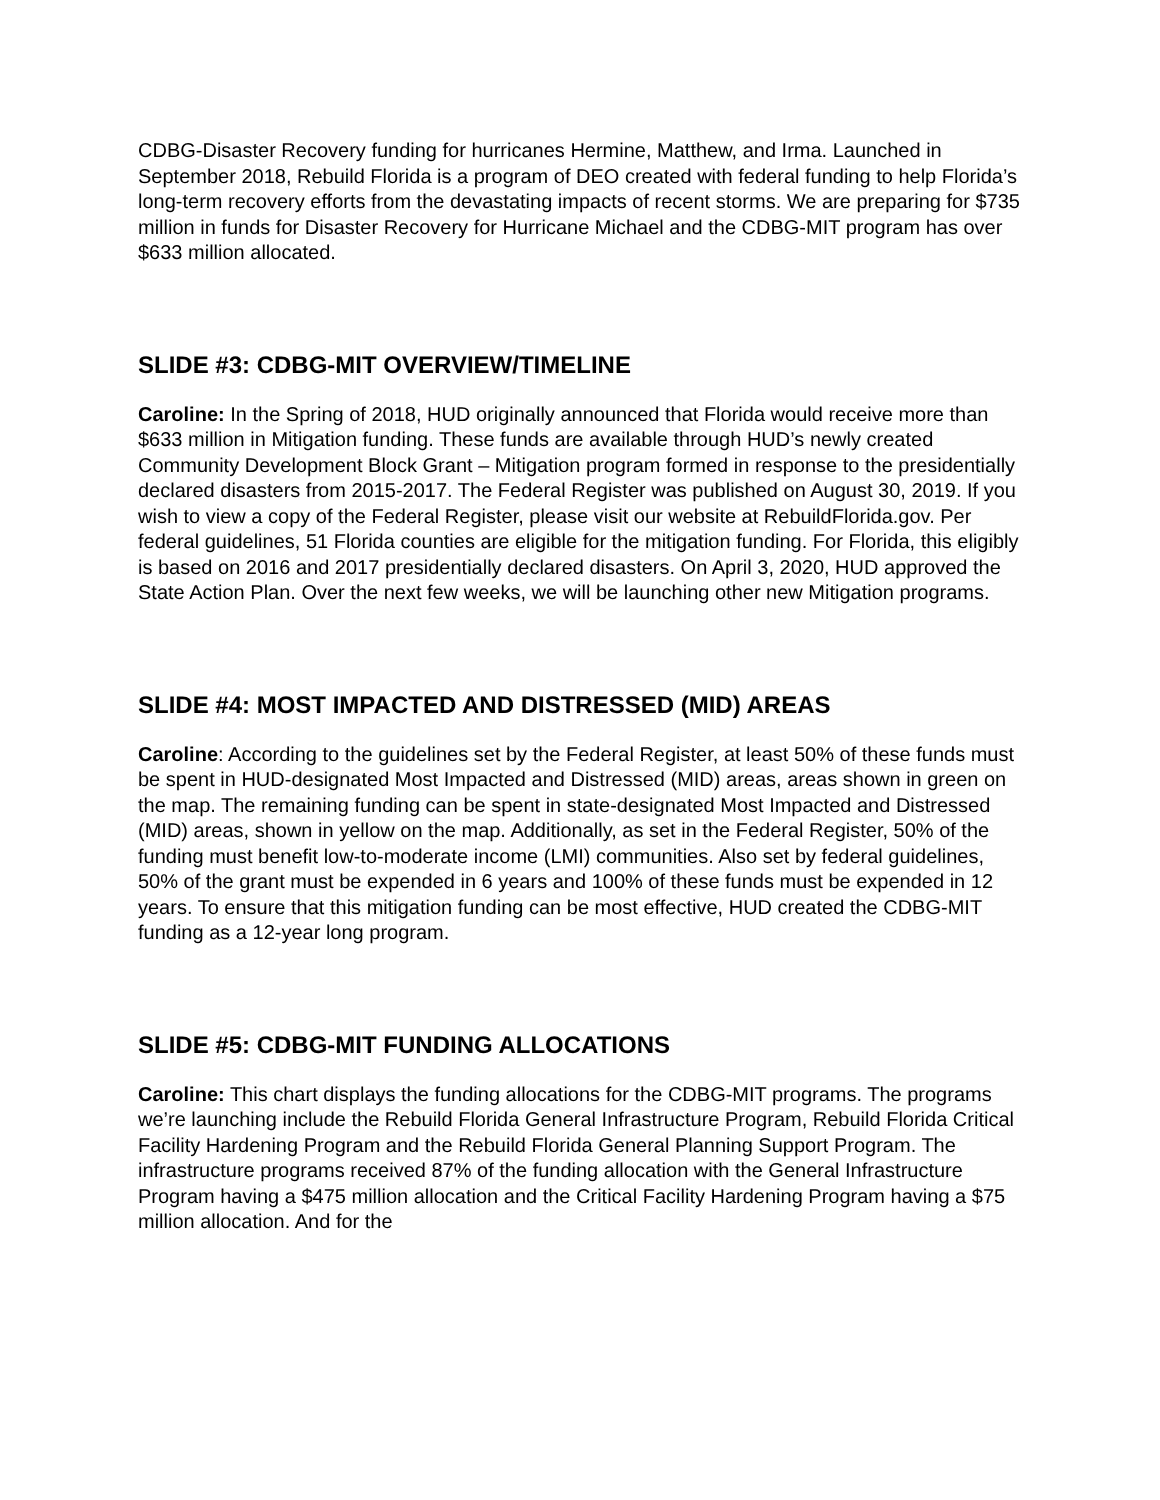CDBG-Disaster Recovery funding for hurricanes Hermine, Matthew, and Irma. Launched in September 2018, Rebuild Florida is a program of DEO created with federal funding to help Florida’s long-term recovery efforts from the devastating impacts of recent storms. We are preparing for $735 million in funds for Disaster Recovery for Hurricane Michael and the CDBG-MIT program has over $633 million allocated.
SLIDE #3: CDBG-MIT OVERVIEW/TIMELINE
Caroline: In the Spring of 2018, HUD originally announced that Florida would receive more than $633 million in Mitigation funding. These funds are available through HUD’s newly created Community Development Block Grant – Mitigation program formed in response to the presidentially declared disasters from 2015-2017. The Federal Register was published on August 30, 2019. If you wish to view a copy of the Federal Register, please visit our website at RebuildFlorida.gov. Per federal guidelines, 51 Florida counties are eligible for the mitigation funding. For Florida, this eligibly is based on 2016 and 2017 presidentially declared disasters. On April 3, 2020, HUD approved the State Action Plan. Over the next few weeks, we will be launching other new Mitigation programs.
SLIDE #4: MOST IMPACTED AND DISTRESSED (MID) AREAS
Caroline: According to the guidelines set by the Federal Register, at least 50% of these funds must be spent in HUD-designated Most Impacted and Distressed (MID) areas, areas shown in green on the map. The remaining funding can be spent in state-designated Most Impacted and Distressed (MID) areas, shown in yellow on the map. Additionally, as set in the Federal Register, 50% of the funding must benefit low-to-moderate income (LMI) communities. Also set by federal guidelines, 50% of the grant must be expended in 6 years and 100% of these funds must be expended in 12 years. To ensure that this mitigation funding can be most effective, HUD created the CDBG-MIT funding as a 12-year long program.
SLIDE #5: CDBG-MIT FUNDING ALLOCATIONS
Caroline: This chart displays the funding allocations for the CDBG-MIT programs. The programs we’re launching include the Rebuild Florida General Infrastructure Program, Rebuild Florida Critical Facility Hardening Program and the Rebuild Florida General Planning Support Program. The infrastructure programs received 87% of the funding allocation with the General Infrastructure Program having a $475 million allocation and the Critical Facility Hardening Program having a $75 million allocation. And for the